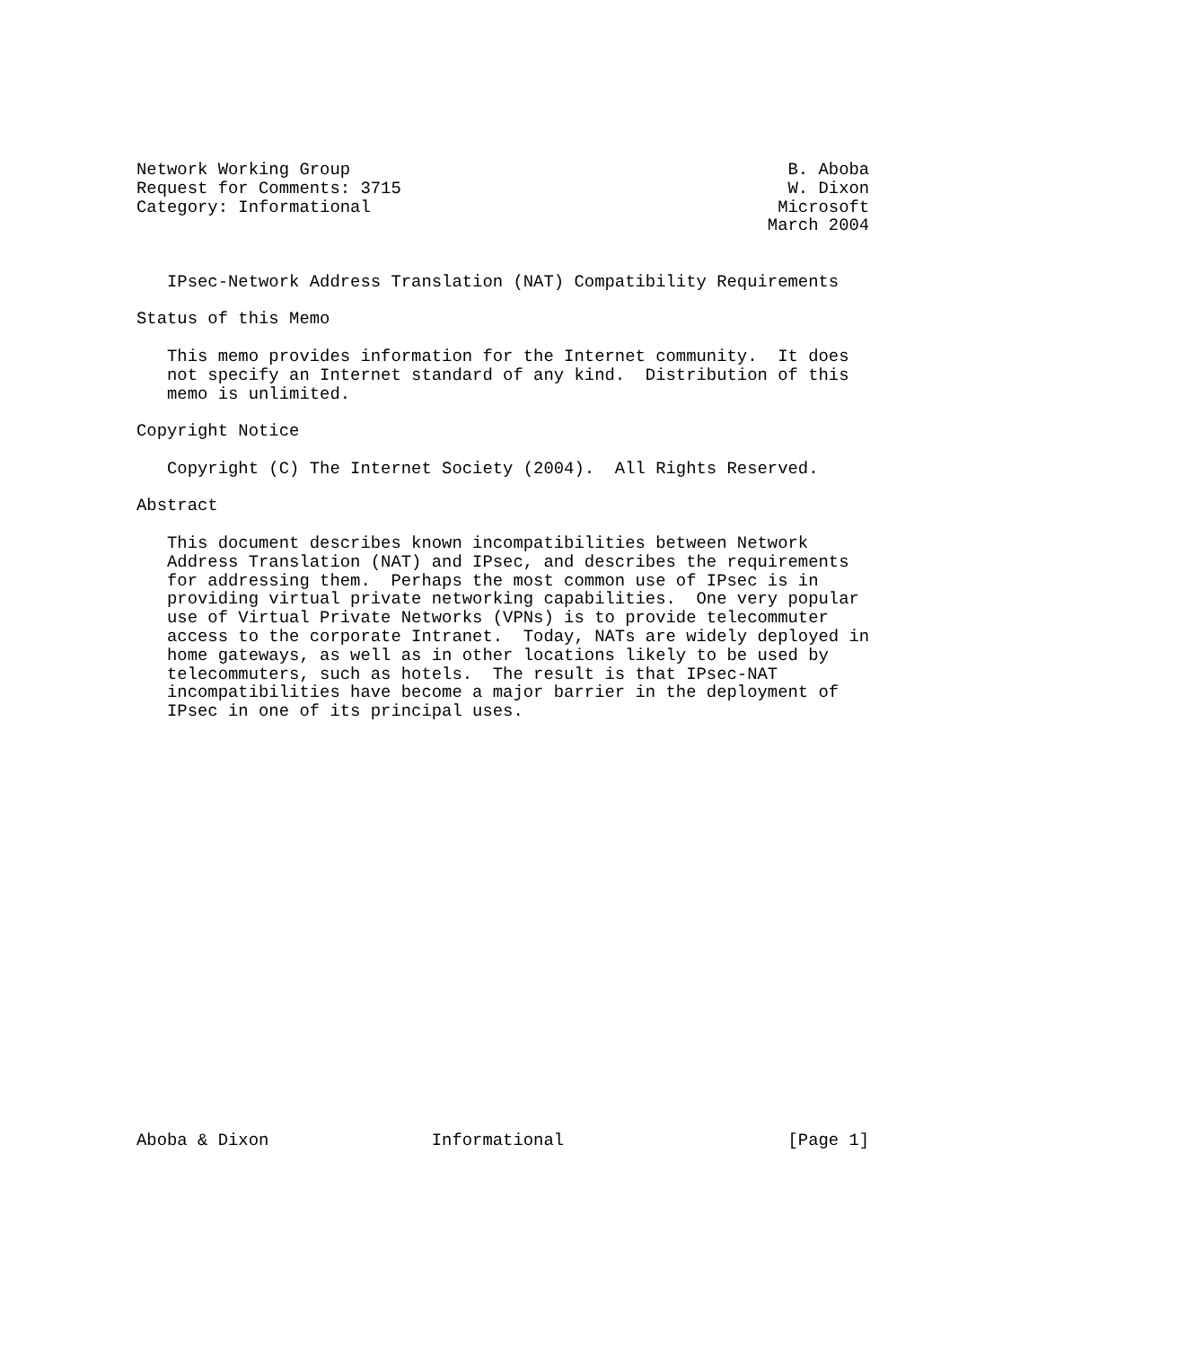Network Working Group                                           B. Aboba
Request for Comments: 3715                                      W. Dixon
Category: Informational                                        Microsoft
                                                              March 2004


   IPsec-Network Address Translation (NAT) Compatibility Requirements

Status of this Memo

   This memo provides information for the Internet community.  It does
   not specify an Internet standard of any kind.  Distribution of this
   memo is unlimited.

Copyright Notice

   Copyright (C) The Internet Society (2004).  All Rights Reserved.

Abstract

   This document describes known incompatibilities between Network
   Address Translation (NAT) and IPsec, and describes the requirements
   for addressing them.  Perhaps the most common use of IPsec is in
   providing virtual private networking capabilities.  One very popular
   use of Virtual Private Networks (VPNs) is to provide telecommuter
   access to the corporate Intranet.  Today, NATs are widely deployed in
   home gateways, as well as in other locations likely to be used by
   telecommuters, such as hotels.  The result is that IPsec-NAT
   incompatibilities have become a major barrier in the deployment of
   IPsec in one of its principal uses.






















Aboba & Dixon                Informational                      [Page 1]